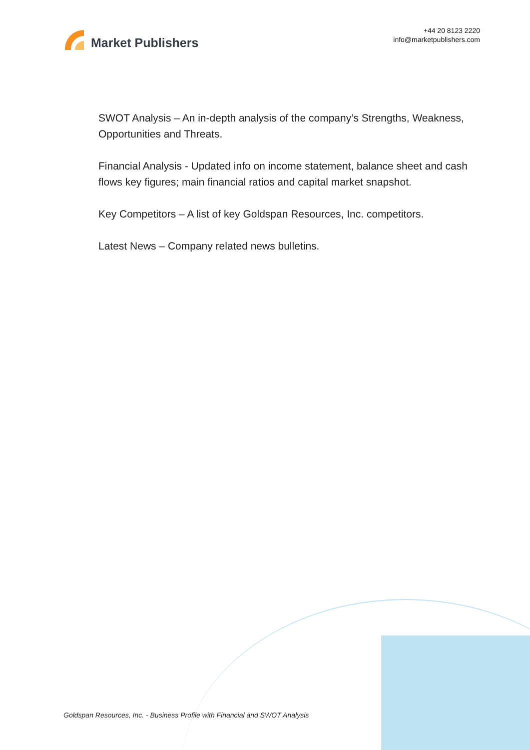Market Publishers
+44 20 8123 2220
info@marketpublishers.com
SWOT Analysis – An in-depth analysis of the company’s Strengths, Weakness, Opportunities and Threats.
Financial Analysis - Updated info on income statement, balance sheet and cash flows key figures; main financial ratios and capital market snapshot.
Key Competitors – A list of key Goldspan Resources, Inc. competitors.
Latest News – Company related news bulletins.
Goldspan Resources, Inc. - Business Profile with Financial and SWOT Analysis